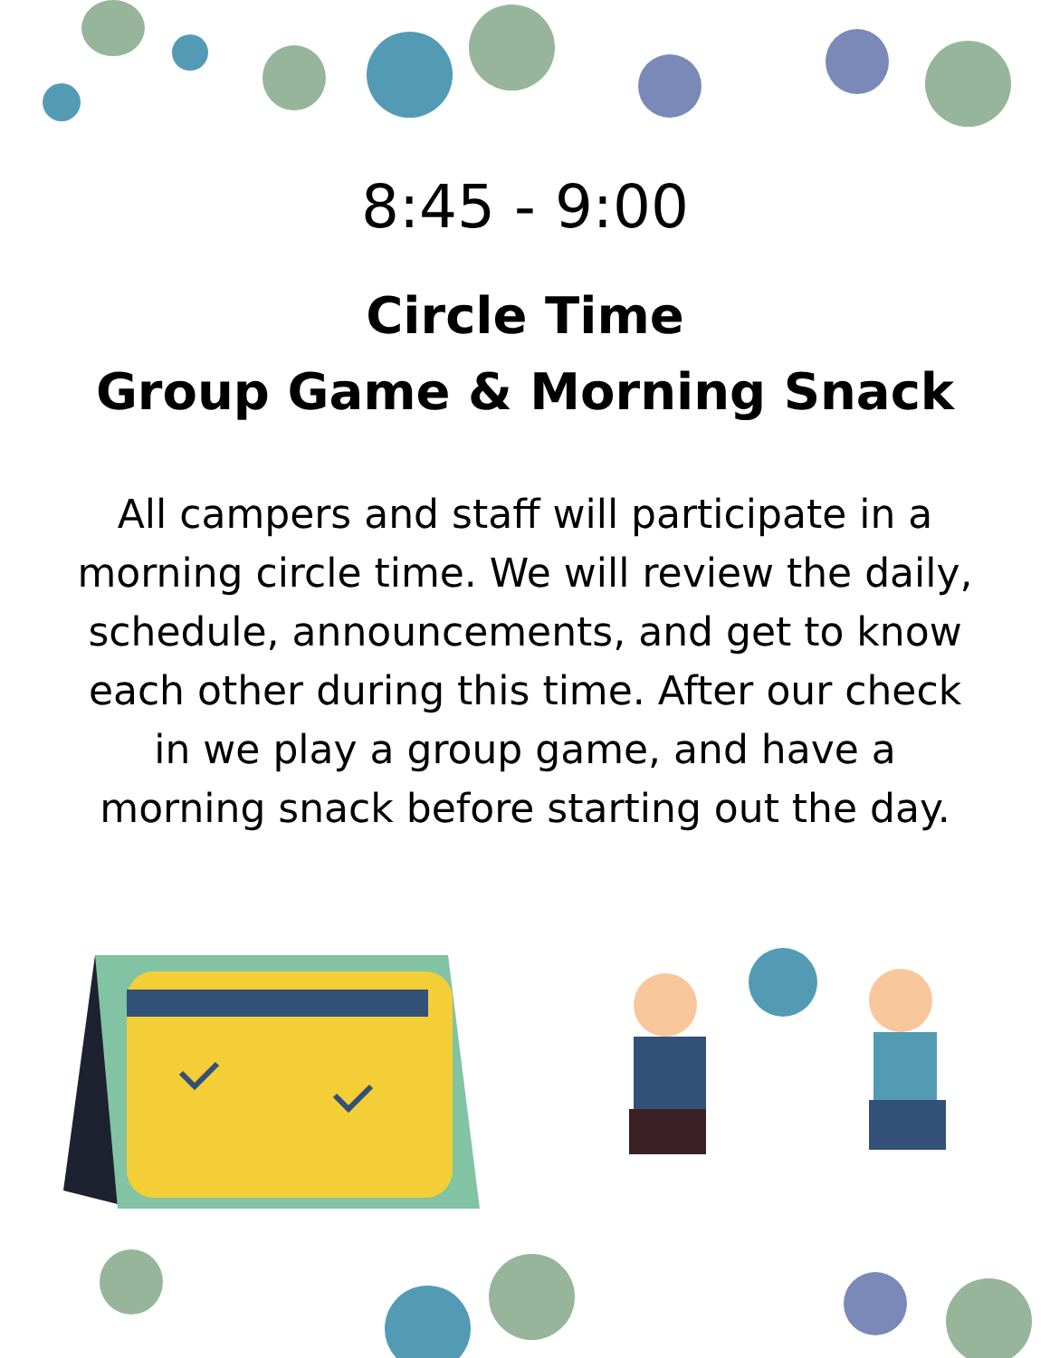8:45 - 9:00
Circle Time
Group Game & Morning Snack
All campers and staff will participate in a morning circle time. We will review the daily, schedule, announcements, and get to know each other during this time. After our check in we play a group game, and have a morning snack before starting out the day.